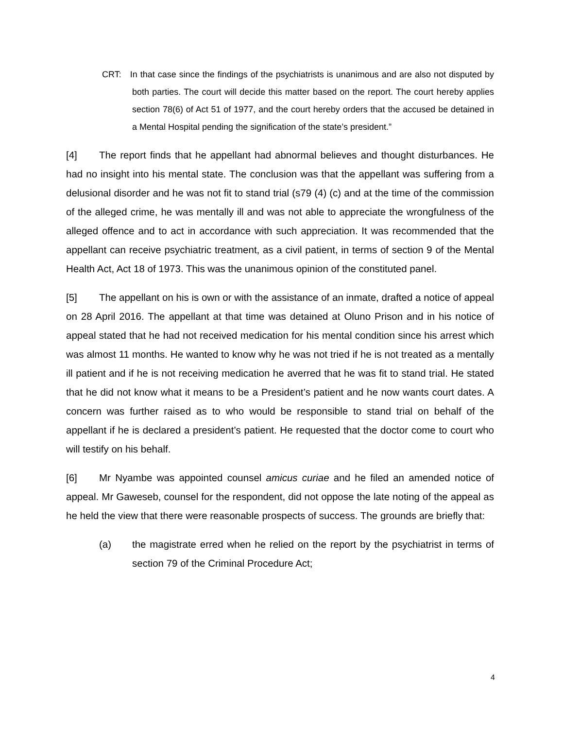CRT: In that case since the findings of the psychiatrists is unanimous and are also not disputed by both parties. The court will decide this matter based on the report. The court hereby applies section 78(6) of Act 51 of 1977, and the court hereby orders that the accused be detained in a Mental Hospital pending the signification of the state’s president.”
[4] The report finds that he appellant had abnormal believes and thought disturbances. He had no insight into his mental state. The conclusion was that the appellant was suffering from a delusional disorder and he was not fit to stand trial (s79 (4) (c) and at the time of the commission of the alleged crime, he was mentally ill and was not able to appreciate the wrongfulness of the alleged offence and to act in accordance with such appreciation. It was recommended that the appellant can receive psychiatric treatment, as a civil patient, in terms of section 9 of the Mental Health Act, Act 18 of 1973. This was the unanimous opinion of the constituted panel.
[5] The appellant on his is own or with the assistance of an inmate, drafted a notice of appeal on 28 April 2016. The appellant at that time was detained at Oluno Prison and in his notice of appeal stated that he had not received medication for his mental condition since his arrest which was almost 11 months. He wanted to know why he was not tried if he is not treated as a mentally ill patient and if he is not receiving medication he averred that he was fit to stand trial. He stated that he did not know what it means to be a President’s patient and he now wants court dates. A concern was further raised as to who would be responsible to stand trial on behalf of the appellant if he is declared a president’s patient. He requested that the doctor come to court who will testify on his behalf.
[6] Mr Nyambe was appointed counsel amicus curiae and he filed an amended notice of appeal. Mr Gaweseb, counsel for the respondent, did not oppose the late noting of the appeal as he held the view that there were reasonable prospects of success. The grounds are briefly that:
(a) the magistrate erred when he relied on the report by the psychiatrist in terms of section 79 of the Criminal Procedure Act;
4